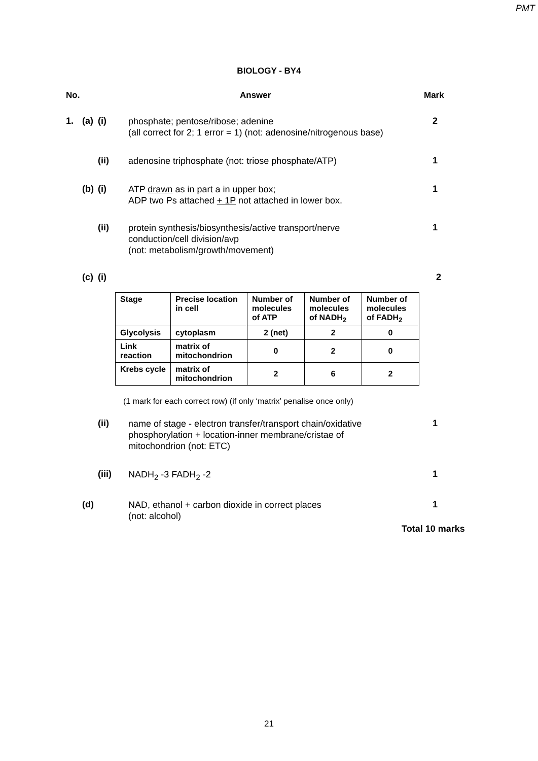PMT
BIOLOGY - BY4
No. Answer Mark
1. (a) (i)
phosphate; pentose/ribose; adenine
(all correct for 2; 1 error = 1) (not: adenosine/nitrogenous base)
2
(ii)
adenosine triphosphate (not: triose phosphate/ATP)
1
(b) (i)
ATP drawn as in part a in upper box;
ADP two Ps attached + 1P not attached in lower box.
1
(ii)
protein synthesis/biosynthesis/active transport/nerve conduction/cell division/avp
(not: metabolism/growth/movement)
1
(c) (i) 2
| Stage | Precise location in cell | Number of molecules of ATP | Number of molecules of NADH<sub>2</sub> | Number of molecules of FADH<sub>2</sub> |
| --- | --- | --- | --- | --- |
| Glycolysis | cytoplasm | 2 (net) | 2 | 0 |
| Link reaction | matrix of mitochondrion | 0 | 2 | 0 |
| Krebs cycle | matrix of mitochondrion | 2 | 6 | 2 |
(1 mark for each correct row) (if only ‘matrix’ penalise once only)
(ii)
name of stage - electron transfer/transport chain/oxidative phosphorylation + location-inner membrane/cristae of mitochondrion (not: ETC)
1
(iii)
NADH<sub>2</sub> -3 FADH<sub>2</sub> -2
1
(d)
NAD, ethanol + carbon dioxide in correct places
(not: alcohol)
1
Total 10 marks
21